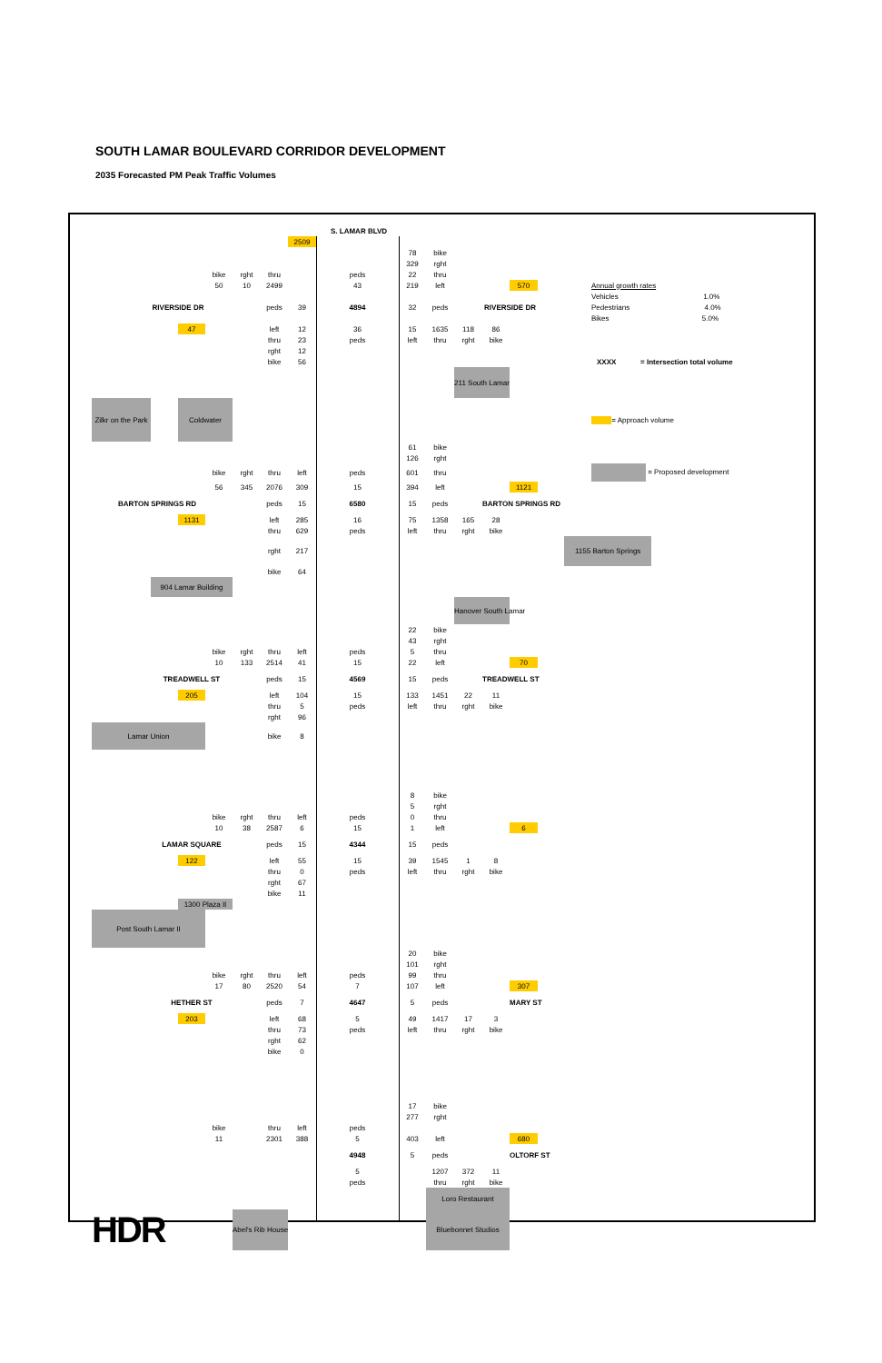SOUTH LAMAR BOULEVARD CORRIDOR DEVELOPMENT
2035 Forecasted PM Peak Traffic Volumes
| | | | | | | | | S. LAMAR BLVD | | | | | | | |
| | | | | | | | 2509 | | | | | | | | |
| | | | | | | | | | 78 | bike | | | | | |
| | | | | | | | | | 329 | rght | | | | | |
| | | | | bike | rght | thru | | peds | 22 | thru | | | | | |
| | | | | 50 | 10 | 2499 | | 43 | 219 | left | | | 570 | | Annual growth rates |
| | | | | | | | | | | | | | | | Vehicles 1.0% |
| | | RIVERSIDE DR | | | | peds | 39 | 4894 | 32 | peds | | RIVERSIDE DR | | | Pedestrians 4.0% |
| | | | | | | | | | | | | | | | Bikes 5.0% |
| | | | 47 | | | left | 12 | 36 | 15 | 1635 | 118 | 86 | | | |
| | | | | | | thru | 23 | peds | left | thru | rght | bike | | | |
| | | | | | | rght | 12 | | | | | | | | |
| | | | | | | bike | 56 | | | | | | | | XXXX = Intersection total volume |
| | | | | | | | | | | | 211 South Lamar | | | | |
| | Zilkr on the Park | | Coldwater | | | | | | | | | | | | = Approach volume |
| | | | | | | | | | 61 | bike | | | | | |
| | | | | | | | | | 126 | rght | | | | | |
| | | | | bike | rght | thru | left | peds | 601 | thru | | | | | = Proposed development |
| | | | | 56 | 345 | 2076 | 309 | 15 | 394 | left | | | 1121 | | |
| | BARTON SPRINGS RD | | | | | peds | 15 | 6580 | 15 | peds | | BARTON SPRINGS RD | | | |
| | | | 1131 | | | left | 285 | 16 | 75 | 1358 | 165 | 28 | | | |
| | | | | | | thru | 629 | peds | left | thru | rght | bike | | | |
| | | | | | | rght | 217 | | | | | | | | 1155 Barton Springs |
| | | | | | | bike | 64 | | | | | | | | |
| | | 904 Lamar Building | | | | | | | | | | | | | |
| | | | | | | | | | | | Hanover South Lamar | | | | |
| | | | | | | | | | 22 | bike | | | | | |
| | | | | | | | | | 43 | rght | | | | | |
| | | | | bike | rght | thru | left | peds | 5 | thru | | | | | |
| | | | | 10 | 133 | 2514 | 41 | 15 | 22 | left | | | 70 | | |
| | | TREADWELL ST | | | | peds | 15 | 4569 | 15 | peds | | TREADWELL ST | | | |
| | | | 205 | | | left | 104 | 15 | 133 | 1451 | 22 | 11 | | | |
| | | | | | | thru | 5 | peds | left | thru | rght | bike | | | |
| | | | | | | rght | 96 | | | | | | | | |
| | Lamar Union | | | | | bike | 8 | | | | | | | | |
| | | | | | | | | | 8 | bike | | | | | |
| | | | | | | | | | 5 | rght | | | | | |
| | | | | bike | rght | thru | left | peds | 0 | thru | | | | | |
| | | | | 10 | 38 | 2587 | 6 | 15 | 1 | left | | | 6 | | |
| | | LAMAR SQUARE | | | | peds | 15 | 4344 | 15 | peds | | | | | |
| | | | 122 | | | left | 55 | 15 | 39 | 1545 | 1 | 8 | | | |
| | | | | | | thru | 0 | peds | left | thru | rght | bike | | | |
| | | | | | | rght | 67 | | | | | | | | |
| | | | | | | bike | 11 | | | | | | | | |
| | | | 1300 Plaza II | | | | | | | | | | | | |
| | Post South Lamar II | | | | | | | | | | | | | | |
| | | | | | | | | | 20 | bike | | | | | |
| | | | | | | | | | 101 | rght | | | | | |
| | | | | bike | rght | thru | left | peds | 99 | thru | | | | | |
| | | | | 17 | 80 | 2520 | 54 | 7 | 107 | left | | | 307 | | |
| | | HETHER ST | | | | peds | 7 | 4647 | 5 | peds | | | MARY ST | | |
| | | | 203 | | | left | 68 | 5 | 49 | 1417 | 17 | 3 | | | |
| | | | | | | thru | 73 | peds | left | thru | rght | bike | | | |
| | | | | | | rght | 62 | | | | | | | | |
| | | | | | | bike | 0 | | | | | | | | |
| | | | | | | | | | 17 | bike | | | | | |
| | | | | | | | | | 277 | rght | | | | | |
| | | | | bike | | thru | left | peds | | | | | | | |
| | | | | 11 | | 2301 | 388 | 5 | 403 | left | | | 680 | | |
| | | | | | | | | 4948 | 5 | peds | | | OLTORF ST | | |
| | | | | | | | | 5 | | 1207 | 372 | 11 | | | |
| | | | | | | | | peds | | thru | rght | bike | | | |
| | | | | | | | | | | Loro Restaurant | | | | | |
| | HDR | | | | Abel's Rib House | | | | | Bluebonnet Studios | | | | | |